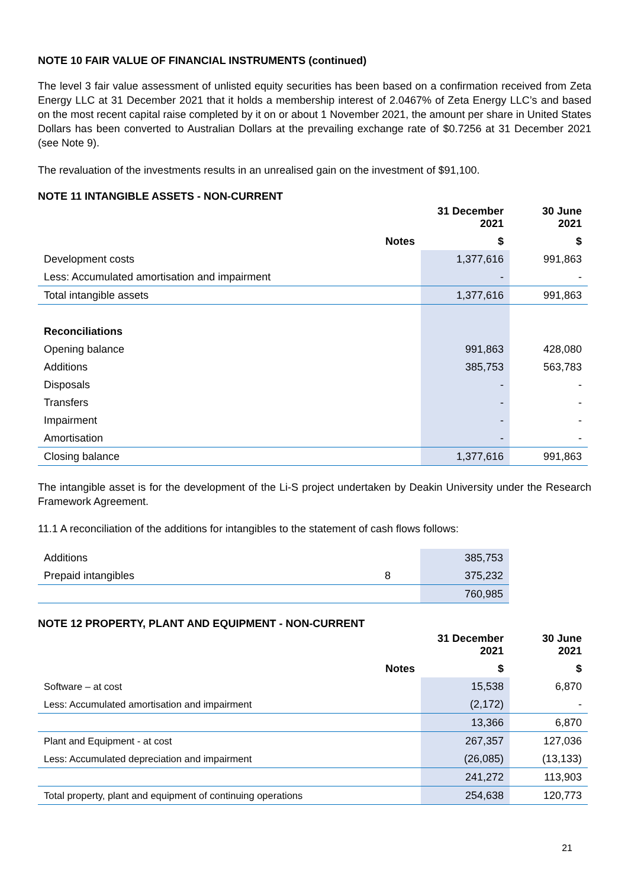NOTE 10 FAIR VALUE OF FINANCIAL INSTRUMENTS (continued)
The level 3 fair value assessment of unlisted equity securities has been based on a confirmation received from Zeta Energy LLC at 31 December 2021 that it holds a membership interest of 2.0467% of Zeta Energy LLC’s and based on the most recent capital raise completed by it on or about 1 November 2021, the amount per share in United States Dollars has been converted to Australian Dollars at the prevailing exchange rate of $0.7256 at 31 December 2021 (see Note 9).
The revaluation of the investments results in an unrealised gain on the investment of $91,100.
NOTE 11 INTANGIBLE ASSETS - NON-CURRENT
| | | 31 December 2021 | 30 June 2021 |
| --- | --- | --- | --- |
| | Notes | $ | $ |
| Development costs | | 1,377,616 | 991,863 |
| Less: Accumulated amortisation and impairment | | - | - |
| Total intangible assets | | 1,377,616 | 991,863 |
| Reconciliations | | | |
| Opening balance | | 991,863 | 428,080 |
| Additions | | 385,753 | 563,783 |
| Disposals | | - | - |
| Transfers | | - | - |
| Impairment | | - | - |
| Amortisation | | - | - |
| Closing balance | | 1,377,616 | 991,863 |
The intangible asset is for the development of the Li-S project undertaken by Deakin University under the Research Framework Agreement.
11.1 A reconciliation of the additions for intangibles to the statement of cash flows follows:
| Additions | | 385,753 |
| Prepaid intangibles | 8 | 375,232 |
| | | 760,985 |
NOTE 12 PROPERTY, PLANT AND EQUIPMENT - NON-CURRENT
| | | 31 December 2021 | 30 June 2021 |
| --- | --- | --- | --- |
| | Notes | $ | $ |
| Software – at cost | | 15,538 | 6,870 |
| Less: Accumulated amortisation and impairment | | (2,172) | - |
| | | 13,366 | 6,870 |
| Plant and Equipment - at cost | | 267,357 | 127,036 |
| Less: Accumulated depreciation and impairment | | (26,085) | (13,133) |
| | | 241,272 | 113,903 |
| Total property, plant and equipment of continuing operations | | 254,638 | 120,773 |
21